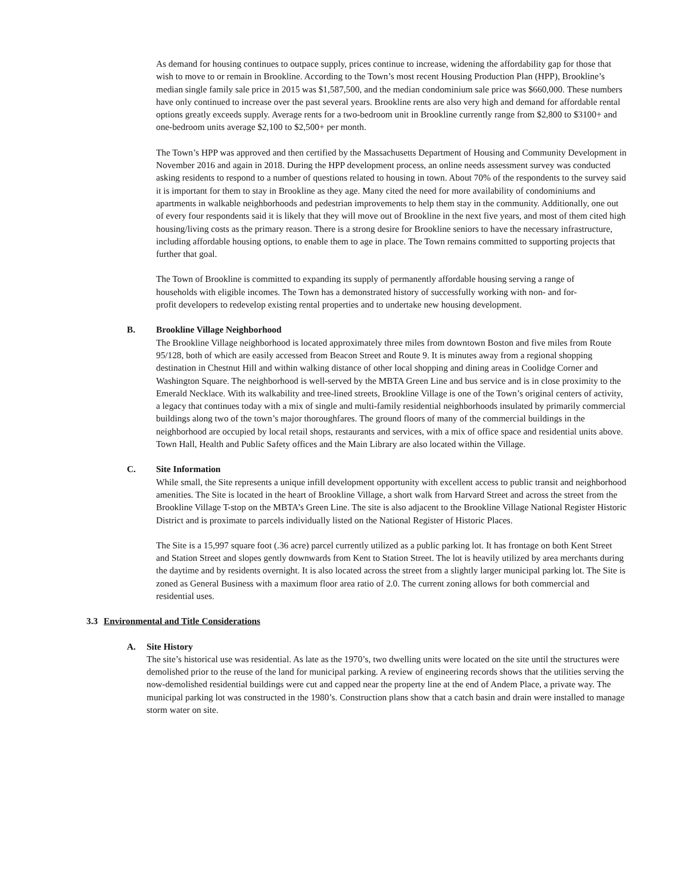As demand for housing continues to outpace supply, prices continue to increase, widening the affordability gap for those that wish to move to or remain in Brookline. According to the Town’s most recent Housing Production Plan (HPP), Brookline’s median single family sale price in 2015 was $1,587,500, and the median condominium sale price was $660,000. These numbers have only continued to increase over the past several years. Brookline rents are also very high and demand for affordable rental options greatly exceeds supply. Average rents for a two-bedroom unit in Brookline currently range from $2,800 to $3100+ and one-bedroom units average $2,100 to $2,500+ per month.
The Town’s HPP was approved and then certified by the Massachusetts Department of Housing and Community Development in November 2016 and again in 2018. During the HPP development process, an online needs assessment survey was conducted asking residents to respond to a number of questions related to housing in town. About 70% of the respondents to the survey said it is important for them to stay in Brookline as they age. Many cited the need for more availability of condominiums and apartments in walkable neighborhoods and pedestrian improvements to help them stay in the community. Additionally, one out of every four respondents said it is likely that they will move out of Brookline in the next five years, and most of them cited high housing/living costs as the primary reason. There is a strong desire for Brookline seniors to have the necessary infrastructure, including affordable housing options, to enable them to age in place. The Town remains committed to supporting projects that further that goal.
The Town of Brookline is committed to expanding its supply of permanently affordable housing serving a range of households with eligible incomes. The Town has a demonstrated history of successfully working with non- and for-profit developers to redevelop existing rental properties and to undertake new housing development.
B. Brookline Village Neighborhood
The Brookline Village neighborhood is located approximately three miles from downtown Boston and five miles from Route 95/128, both of which are easily accessed from Beacon Street and Route 9. It is minutes away from a regional shopping destination in Chestnut Hill and within walking distance of other local shopping and dining areas in Coolidge Corner and Washington Square. The neighborhood is well-served by the MBTA Green Line and bus service and is in close proximity to the Emerald Necklace. With its walkability and tree-lined streets, Brookline Village is one of the Town’s original centers of activity, a legacy that continues today with a mix of single and multi-family residential neighborhoods insulated by primarily commercial buildings along two of the town’s major thoroughfares. The ground floors of many of the commercial buildings in the neighborhood are occupied by local retail shops, restaurants and services, with a mix of office space and residential units above. Town Hall, Health and Public Safety offices and the Main Library are also located within the Village.
C. Site Information
While small, the Site represents a unique infill development opportunity with excellent access to public transit and neighborhood amenities. The Site is located in the heart of Brookline Village, a short walk from Harvard Street and across the street from the Brookline Village T-stop on the MBTA’s Green Line. The site is also adjacent to the Brookline Village National Register Historic District and is proximate to parcels individually listed on the National Register of Historic Places.
The Site is a 15,997 square foot (.36 acre) parcel currently utilized as a public parking lot. It has frontage on both Kent Street and Station Street and slopes gently downwards from Kent to Station Street. The lot is heavily utilized by area merchants during the daytime and by residents overnight. It is also located across the street from a slightly larger municipal parking lot. The Site is zoned as General Business with a maximum floor area ratio of 2.0. The current zoning allows for both commercial and residential uses.
3.3 Environmental and Title Considerations
A. Site History
The site’s historical use was residential. As late as the 1970’s, two dwelling units were located on the site until the structures were demolished prior to the reuse of the land for municipal parking. A review of engineering records shows that the utilities serving the now-demolished residential buildings were cut and capped near the property line at the end of Andem Place, a private way. The municipal parking lot was constructed in the 1980’s. Construction plans show that a catch basin and drain were installed to manage storm water on site.